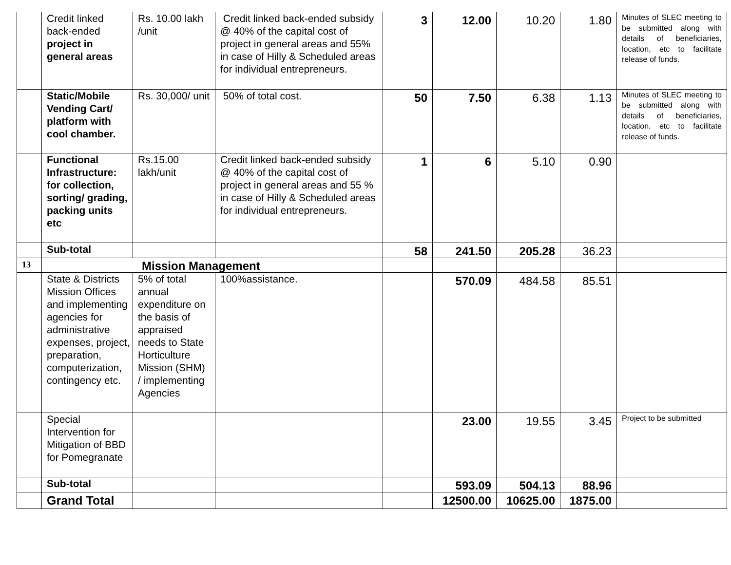| | Credit linked back-ended project in general areas | Rs. 10.00 lakh /unit | Credit linked back-ended subsidy @ 40% of the capital cost of project in general areas and 55% in case of Hilly & Scheduled areas for individual entrepreneurs. | 3 | 12.00 | 10.20 | 1.80 | Minutes of SLEC meeting to be submitted along with details of beneficiaries, location, etc to facilitate release of funds. |
| | Static/Mobile Vending Cart/ platform with cool chamber. | Rs. 30,000/ unit | 50% of total cost. | 50 | 7.50 | 6.38 | 1.13 | Minutes of SLEC meeting to be submitted along with details of beneficiaries, location, etc to facilitate release of funds. |
| | Functional Infrastructure: for collection, sorting/ grading, packing units etc | Rs.15.00 lakh/unit | Credit linked back-ended subsidy @ 40% of the capital cost of project in general areas and 55 % in case of Hilly & Scheduled areas for individual entrepreneurs. | 1 | 6 | 5.10 | 0.90 | |
| | Sub-total | | | 58 | 241.50 | 205.28 | 36.23 | |
| 13 | Mission Management | | | | | | | |
| | State & Districts Mission Offices and implementing agencies for administrative expenses, project, preparation, computerization, contingency etc. | 5% of total annual expenditure on the basis of appraised needs to State Horticulture Mission (SHM) / implementing Agencies | 100%assistance. | | 570.09 | 484.58 | 85.51 | |
| | Special Intervention for Mitigation of BBD for Pomegranate | | | | 23.00 | 19.55 | 3.45 | Project to be submitted |
| | Sub-total | | | | 593.09 | 504.13 | 88.96 | |
| | Grand Total | | | | 12500.00 | 10625.00 | 1875.00 | |